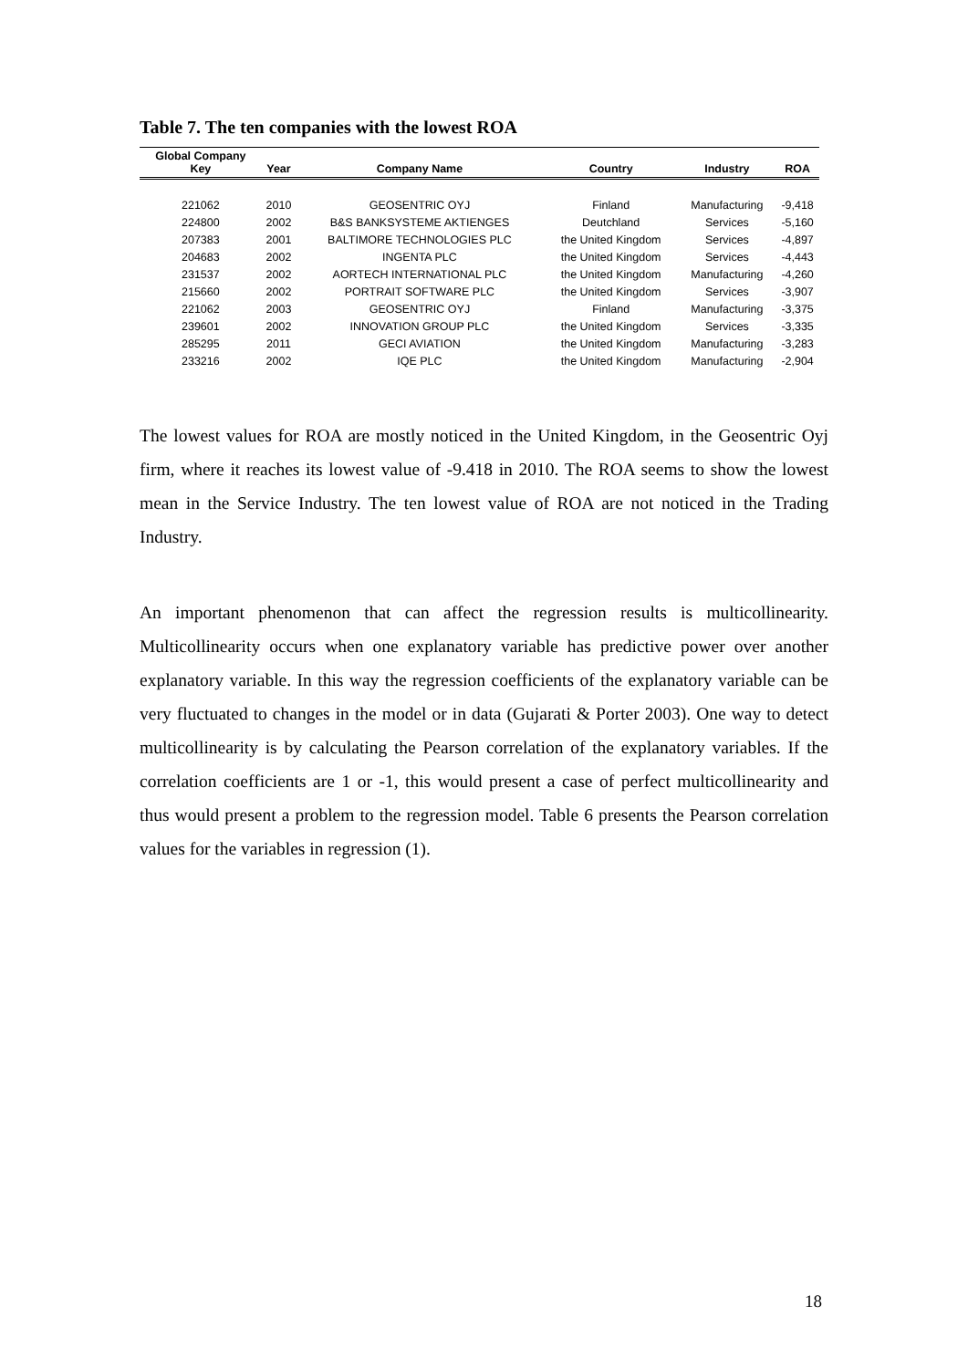Table 7. The ten companies with the lowest ROA
| Global Company Key | Year | Company Name | Country | Industry | ROA |
| --- | --- | --- | --- | --- | --- |
| 221062 | 2010 | GEOSENTRIC OYJ | Finland | Manufacturing | -9,418 |
| 224800 | 2002 | B&S BANKSYSTEME AKTIENGES | Deutchland | Services | -5,160 |
| 207383 | 2001 | BALTIMORE TECHNOLOGIES PLC | the United Kingdom | Services | -4,897 |
| 204683 | 2002 | INGENTA PLC | the United Kingdom | Services | -4,443 |
| 231537 | 2002 | AORTECH INTERNATIONAL PLC | the United Kingdom | Manufacturing | -4,260 |
| 215660 | 2002 | PORTRAIT SOFTWARE PLC | the United Kingdom | Services | -3,907 |
| 221062 | 2003 | GEOSENTRIC OYJ | Finland | Manufacturing | -3,375 |
| 239601 | 2002 | INNOVATION GROUP PLC | the United Kingdom | Services | -3,335 |
| 285295 | 2011 | GECI AVIATION | the United Kingdom | Manufacturing | -3,283 |
| 233216 | 2002 | IQE PLC | the United Kingdom | Manufacturing | -2,904 |
The lowest values for ROA are mostly noticed in the United Kingdom, in the Geosentric Oyj firm, where it reaches its lowest value of -9.418 in 2010. The ROA seems to show the lowest mean in the Service Industry. The ten lowest value of ROA are not noticed in the Trading Industry.
An important phenomenon that can affect the regression results is multicollinearity. Multicollinearity occurs when one explanatory variable has predictive power over another explanatory variable. In this way the regression coefficients of the explanatory variable can be very fluctuated to changes in the model or in data (Gujarati & Porter 2003). One way to detect multicollinearity is by calculating the Pearson correlation of the explanatory variables. If the correlation coefficients are 1 or -1, this would present a case of perfect multicollinearity and thus would present a problem to the regression model. Table 6 presents the Pearson correlation values for the variables in regression (1).
18